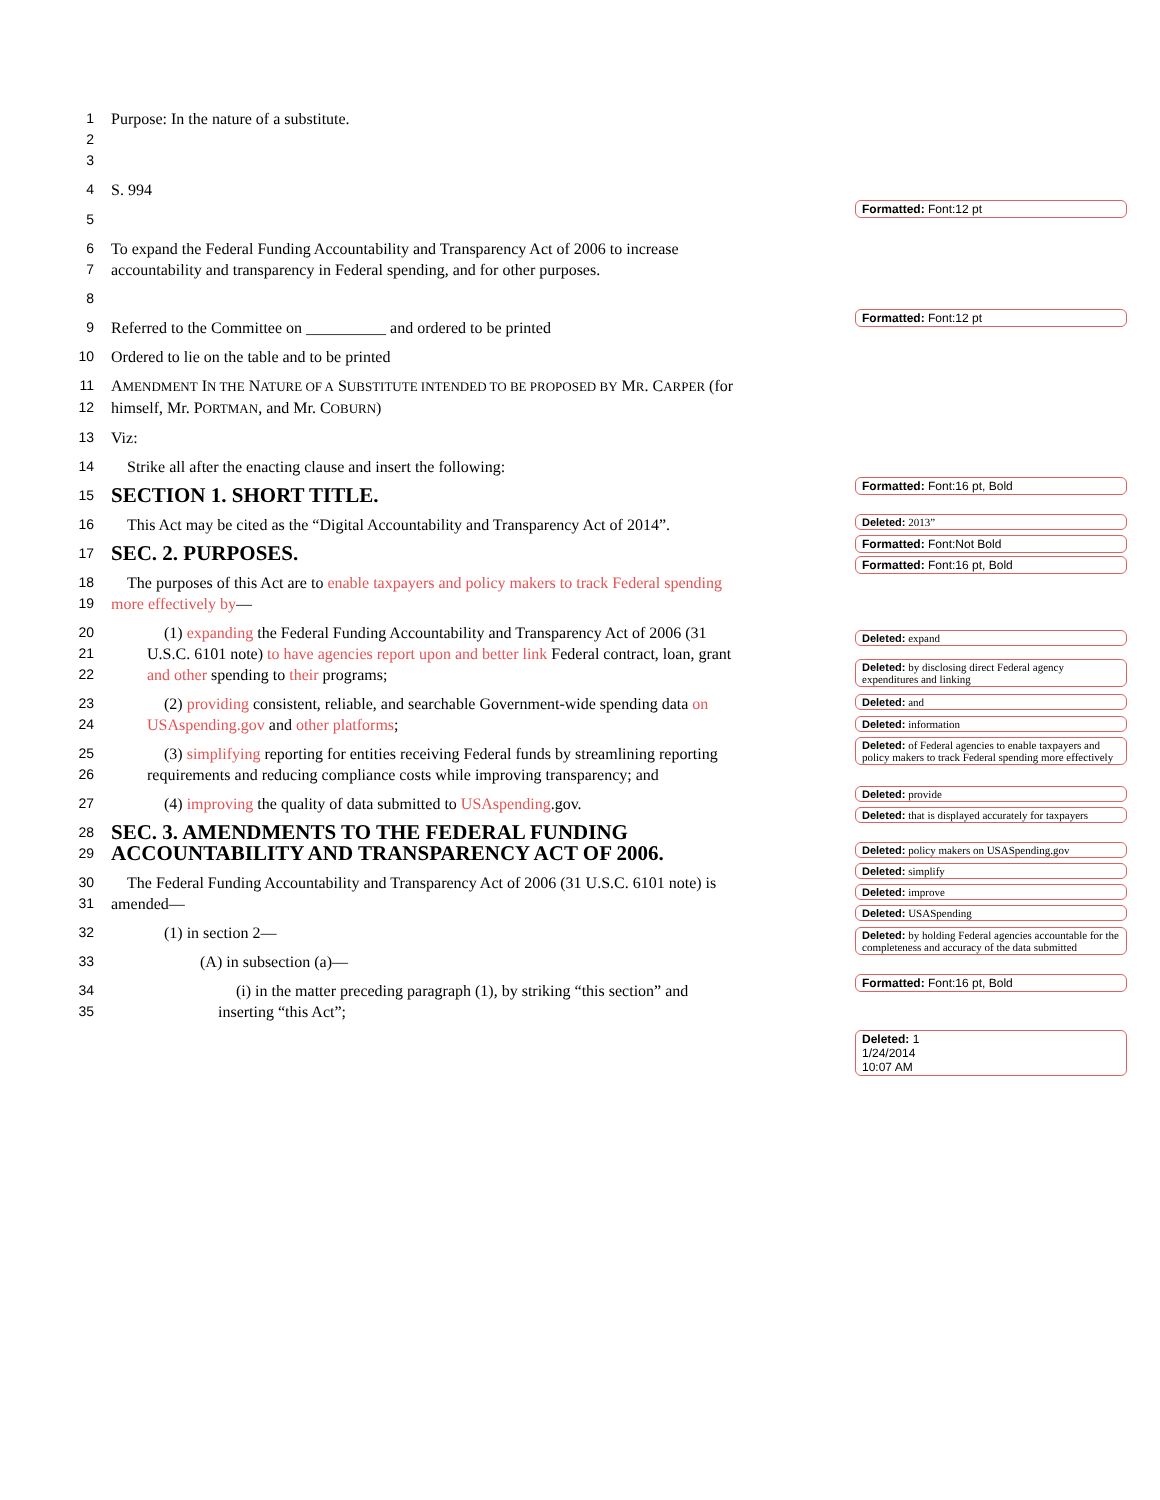1 Purpose: In the nature of a substitute.
2
3
4 S. 994
5
6 To expand the Federal Funding Accountability and Transparency Act of 2006 to increase
7 accountability and transparency in Federal spending, and for other purposes.
8
9 Referred to the Committee on __________ and ordered to be printed
10 Ordered to lie on the table and to be printed
11 AMENDMENT IN THE NATURE OF A SUBSTITUTE INTENDED TO BE PROPOSED BY MR. CARPER (for
12 himself, Mr. PORTMAN, and Mr. COBURN)
13 Viz:
14 Strike all after the enacting clause and insert the following:
15 SECTION 1. SHORT TITLE.
16 This Act may be cited as the “Digital Accountability and Transparency Act of 2014”.
17 SEC. 2. PURPOSES.
18 The purposes of this Act are to enable taxpayers and policy makers to track Federal spending
19 more effectively by—
20 (1) expanding the Federal Funding Accountability and Transparency Act of 2006 (31
21 U.S.C. 6101 note) to have agencies report upon and better link Federal contract, loan, grant
22 and other spending to their programs;
23 (2) providing consistent, reliable, and searchable Government-wide spending data on
24 USAspending.gov and other platforms;
25 (3) simplifying reporting for entities receiving Federal funds by streamlining reporting
26 requirements and reducing compliance costs while improving transparency; and
27 (4) improving the quality of data submitted to USAspending.gov.
28 SEC. 3. AMENDMENTS TO THE FEDERAL FUNDING
29 ACCOUNTABILITY AND TRANSPARENCY ACT OF 2006.
30 The Federal Funding Accountability and Transparency Act of 2006 (31 U.S.C. 6101 note) is
31 amended—
32 (1) in section 2—
33 (A) in subsection (a)—
34 (i) in the matter preceding paragraph (1), by striking “this section” and
35 inserting “this Act”;
Formatted: Font:12 pt
Formatted: Font:12 pt
Formatted: Font:16 pt, Bold
Deleted: 2013”
Formatted: Font:Not Bold
Formatted: Font:16 pt, Bold
Deleted: expand
Deleted: by disclosing direct Federal agency expenditures and linking
Deleted: and
Deleted: information
Deleted: of Federal agencies to enable taxpayers and policy makers to track Federal spending more effectively
Deleted: provide
Deleted: that is displayed accurately for taxpayers
Deleted: policy makers on USASpending.gov
Deleted: simplify
Deleted: improve
Deleted: USASpending
Deleted: by holding Federal agencies accountable for the completeness and accuracy of the data submitted
Formatted: Font:16 pt, Bold
Deleted: 1
1/24/2014
10:07 AM